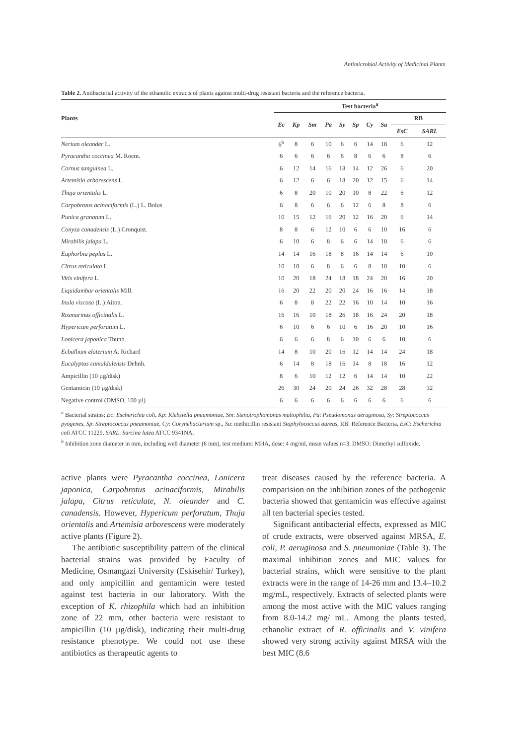Antimicrobial Activity of Medicinal Plants
Table 2. Antibacterial activity of the ethanolic extracts of plants against multi-drug resistant bacteria and the reference bacteria.
| Plants | Test bacteria<sup>a</sup> | | | | | | | | | |
| --- | --- | --- | --- | --- | --- | --- | --- | --- | --- | --- |
| | Ec | Kp | Sm | Pa | Sy | Sp | Cy | Sa | RB | |
| | | | | | | | | | EsC | SARL |
| Nerium oleander L. | 6<sup>b</sup> | 8 | 6 | 10 | 6 | 6 | 14 | 18 | 6 | 12 |
| Pyracantha coccinea M. Roem. | 6 | 6 | 6 | 6 | 6 | 8 | 6 | 6 | 8 | 6 |
| Cornus sanguinea L. | 6 | 12 | 14 | 16 | 18 | 14 | 12 | 26 | 6 | 20 |
| Artemisia arborescens L. | 6 | 12 | 6 | 6 | 18 | 20 | 12 | 15 | 6 | 14 |
| Thuja orientalis L. | 6 | 8 | 20 | 10 | 20 | 10 | 8 | 22 | 6 | 12 |
| Carpobrotus acinaciformis (L.) L. Bolus | 6 | 8 | 6 | 6 | 6 | 12 | 6 | 8 | 8 | 6 |
| Punica granatum L. | 10 | 15 | 12 | 16 | 20 | 12 | 16 | 20 | 6 | 14 |
| Conyza canadensis (L.) Cronquist. | 8 | 8 | 6 | 12 | 10 | 6 | 6 | 10 | 16 | 6 |
| Mirabilis jalapa L. | 6 | 10 | 6 | 8 | 6 | 6 | 14 | 18 | 6 | 6 |
| Euphorbia peplus L. | 14 | 14 | 16 | 18 | 8 | 16 | 14 | 14 | 6 | 10 |
| Citrus reticulata L. | 10 | 10 | 6 | 8 | 6 | 6 | 8 | 10 | 10 | 6 |
| Vitis vinifera L. | 10 | 20 | 18 | 24 | 18 | 18 | 24 | 20 | 16 | 20 |
| Liquidambar orientalis Mill. | 16 | 20 | 22 | 20 | 20 | 24 | 16 | 16 | 14 | 18 |
| Inula viscosa (L.) Aiton. | 6 | 8 | 8 | 22 | 22 | 16 | 10 | 14 | 10 | 16 |
| Rosmarinus officinalis L. | 16 | 16 | 10 | 18 | 26 | 18 | 16 | 24 | 20 | 18 |
| Hypericum perforatum L. | 6 | 10 | 6 | 6 | 10 | 6 | 16 | 20 | 10 | 16 |
| Lonicera japonica Thunb. | 6 | 6 | 6 | 8 | 6 | 10 | 6 | 6 | 10 | 6 |
| Ecballium elaterium A. Richard | 14 | 8 | 10 | 20 | 16 | 12 | 14 | 14 | 24 | 18 |
| Eucalyptus camaldulensis Dehnh. | 6 | 14 | 8 | 18 | 16 | 14 | 8 | 18 | 16 | 12 |
| Ampicillin (10 µg/disk) | 8 | 6 | 10 | 12 | 12 | 6 | 14 | 14 | 10 | 22 |
| Gentamicin (10 µg/disk) | 26 | 30 | 24 | 20 | 24 | 26 | 32 | 28 | 28 | 32 |
| Negative control (DMSO, 100 µl) | 6 | 6 | 6 | 6 | 6 | 6 | 6 | 6 | 6 | 6 |
<sup>a</sup> Bacterial strains; Ec: Escherichia coli, Kp: Klebsiella pneumoniae, Sm: Stenotrophomonas maltophilia, Pa: Pseudomonas aeruginosa, Sy: Streptococcus pyogenes, Sp: Streptococcus pneumoniae, Cy: Corynebacterium sp., Sa: methicillin resistant Staphylococcus aureus, RB: Reference Bacteria, EsC: Escherichia coli ATCC 11229, SARL: Sarcina lutea ATCC 9341NA.
<sup>b</sup> Inhibition zone diameter in mm, including well diameter (6 mm), test medium: MHA, dose: 4 mg/ml, mean values n=3, DMSO: Dimethyl sulfoxide.
active plants were Pyracantha coccinea, Lonicera japonica, Carpobrotus acinaciformis, Mirabilis jalapa, Citrus reticulate, N. oleander and C. canadensis. However, Hypericum perforatum, Thuja orientalis and Artemisia arborescens were moderately active plants (Figure 2).
The antibiotic susceptibility pattern of the clinical bacterial strains was provided by Faculty of Medicine, Osmangazi University (Eskisehir/ Turkey), and only ampicillin and gentamicin were tested against test bacteria in our laboratory. With the exception of K. rhizophila which had an inhibition zone of 22 mm, other bacteria were resistant to ampicillin (10 µg/disk), indicating their multi-drug resistance phenotype. We could not use these antibiotics as therapeutic agents to
treat diseases caused by the reference bacteria. A comparision on the inhibition zones of the pathogenic bacteria showed that gentamicin was effective against all ten bacterial species tested.
Significant antibacterial effects, expressed as MIC of crude extracts, were observed against MRSA, E. coli, P. aeruginosa and S. pneumoniae (Table 3). The maximal inhibition zones and MIC values for bacterial strains, which were sensitive to the plant extracts were in the range of 14-26 mm and 13.4–10.2 mg/mL, respectively. Extracts of selected plants were among the most active with the MIC values ranging from 8.0-14.2 mg/ mL. Among the plants tested, ethanolic extract of R. officinalis and V. vinifera showed very strong activity against MRSA with the best MIC (8.6